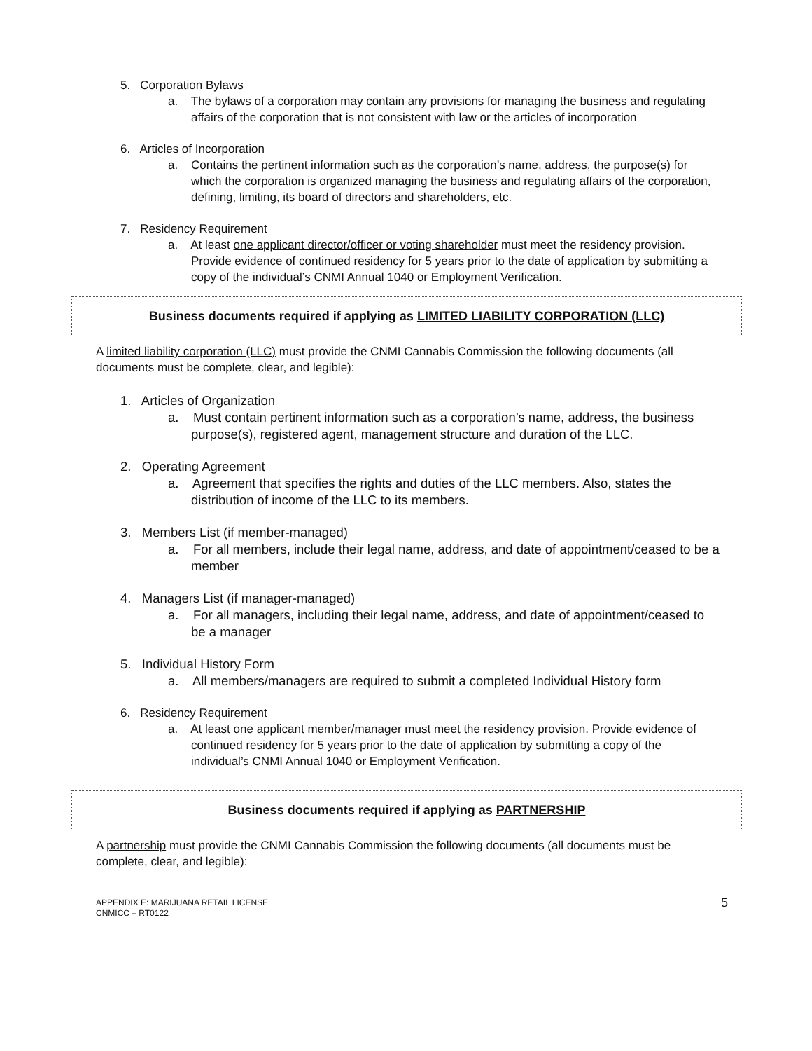5. Corporation Bylaws
a. The bylaws of a corporation may contain any provisions for managing the business and regulating affairs of the corporation that is not consistent with law or the articles of incorporation
6. Articles of Incorporation
a. Contains the pertinent information such as the corporation’s name, address, the purpose(s) for which the corporation is organized managing the business and regulating affairs of the corporation, defining, limiting, its board of directors and shareholders, etc.
7. Residency Requirement
a. At least one applicant director/officer or voting shareholder must meet the residency provision. Provide evidence of continued residency for 5 years prior to the date of application by submitting a copy of the individual’s CNMI Annual 1040 or Employment Verification.
Business documents required if applying as LIMITED LIABILITY CORPORATION (LLC)
A limited liability corporation (LLC) must provide the CNMI Cannabis Commission the following documents (all documents must be complete, clear, and legible):
1. Articles of Organization
a. Must contain pertinent information such as a corporation’s name, address, the business purpose(s), registered agent, management structure and duration of the LLC.
2. Operating Agreement
a. Agreement that specifies the rights and duties of the LLC members. Also, states the distribution of income of the LLC to its members.
3. Members List (if member-managed)
a. For all members, include their legal name, address, and date of appointment/ceased to be a member
4. Managers List (if manager-managed)
a. For all managers, including their legal name, address, and date of appointment/ceased to be a manager
5. Individual History Form
a. All members/managers are required to submit a completed Individual History form
6. Residency Requirement
a. At least one applicant member/manager must meet the residency provision. Provide evidence of continued residency for 5 years prior to the date of application by submitting a copy of the individual’s CNMI Annual 1040 or Employment Verification.
Business documents required if applying as PARTNERSHIP
A partnership must provide the CNMI Cannabis Commission the following documents (all documents must be complete, clear, and legible):
APPENDIX E: MARIJUANA RETAIL LICENSE
CNMICC – RT0122
5